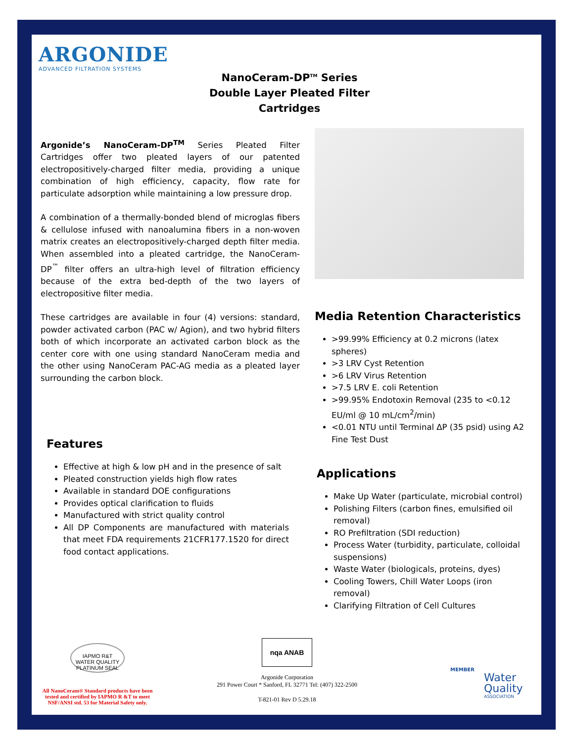ARGONIDE
ADVANCED FILTRATION SYSTEMS
NanoCeram-DP<sup>TM</sup> Series
Double Layer Pleated Filter Cartridges
Argonide’s NanoCeram-DP<sup>TM</sup> Series Pleated Filter Cartridges offer two pleated layers of our patented electropositively-charged filter media, providing a unique combination of high efficiency, capacity, flow rate for particulate adsorption while maintaining a low pressure drop.
A combination of a thermally-bonded blend of microglas fibers & cellulose infused with nanoalumina fibers in a non-woven matrix creates an electropositively-charged depth filter media. When assembled into a pleated cartridge, the NanoCeram-DP<sup>™</sup> filter offers an ultra-high level of filtration efficiency because of the extra bed-depth of the two layers of electropositive filter media.
These cartridges are available in four (4) versions: standard, powder activated carbon (PAC w/ Agion), and two hybrid filters both of which incorporate an activated carbon block as the center core with one using standard NanoCeram media and the other using NanoCeram PAC-AG media as a pleated layer surrounding the carbon block.
Media Retention Characteristics
>99.99% Efficiency at 0.2 microns (latex spheres)
>3 LRV Cyst Retention
>6 LRV Virus Retention
>7.5 LRV E. coli Retention
>99.95% Endotoxin Removal (235 to <0.12 EU/ml @ 10 mL/cm<sup>2</sup>/min)
<0.01 NTU until Terminal ΔP (35 psid) using A2 Fine Test Dust
Features
Effective at high & low pH and in the presence of salt
Pleated construction yields high flow rates
Available in standard DOE configurations
Provides optical clarification to fluids
Manufactured with strict quality control
All DP Components are manufactured with materials that meet FDA requirements 21CFR177.1520 for direct food contact applications.
Applications
Make Up Water (particulate, microbial control)
Polishing Filters (carbon fines, emulsified oil removal)
RO Prefiltration (SDI reduction)
Process Water (turbidity, particulate, colloidal suspensions)
Waste Water (biologicals, proteins, dyes)
Cooling Towers, Chill Water Loops (iron removal)
Clarifying Filtration of Cell Cultures
IAPMO R&T
WATER QUALITY
PLATINUM SEAL
All NanoCeram® Standard products have been tested and certified by IAPMO R &T to meet NSF/ANSI std. 53 for Material Safety only.
nqa ANAB
Argonide Corporation
291 Power Court * Sanford, FL 32771 Tel: (407) 322-2500
T-821-01 Rev D 5.29.18
MEMBER
Water
Quality
ASSOCIATION